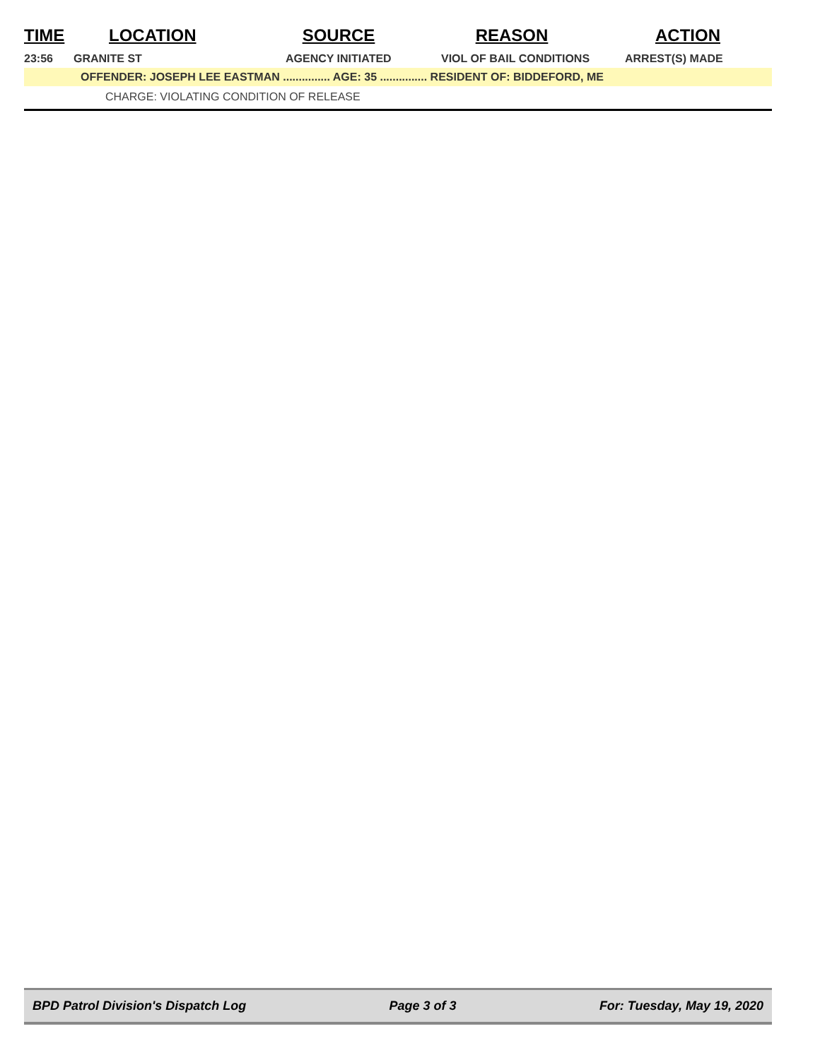| TIME | LOCATION | SOURCE | REASON | ACTION |
| --- | --- | --- | --- | --- |
| 23:56 | GRANITE ST | AGENCY INITIATED | VIOL OF BAIL CONDITIONS | ARREST(S) MADE |
OFFENDER: JOSEPH LEE EASTMAN ............... AGE: 35 ............... RESIDENT OF: BIDDEFORD, ME
CHARGE: VIOLATING CONDITION OF RELEASE
BPD Patrol Division's Dispatch Log Page 3 of 3 For: Tuesday, May 19, 2020